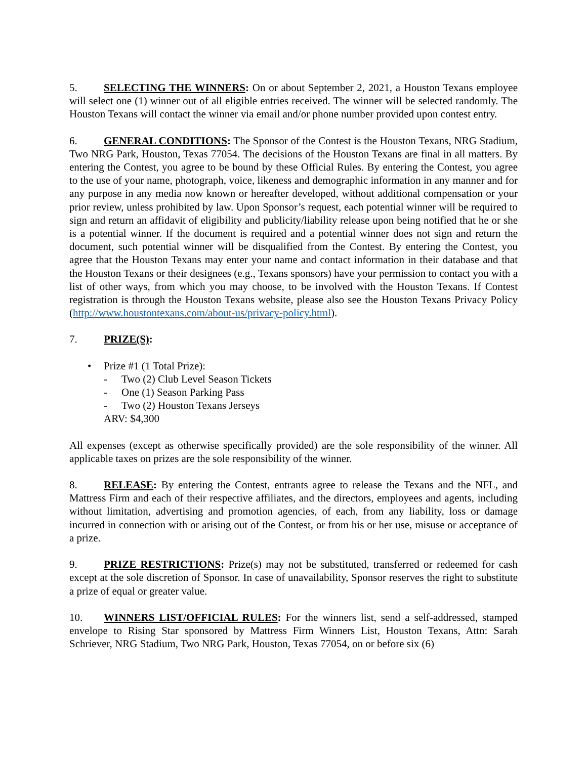5. SELECTING THE WINNERS: On or about September 2, 2021, a Houston Texans employee will select one (1) winner out of all eligible entries received. The winner will be selected randomly. The Houston Texans will contact the winner via email and/or phone number provided upon contest entry.
6. GENERAL CONDITIONS: The Sponsor of the Contest is the Houston Texans, NRG Stadium, Two NRG Park, Houston, Texas 77054. The decisions of the Houston Texans are final in all matters. By entering the Contest, you agree to be bound by these Official Rules. By entering the Contest, you agree to the use of your name, photograph, voice, likeness and demographic information in any manner and for any purpose in any media now known or hereafter developed, without additional compensation or your prior review, unless prohibited by law. Upon Sponsor’s request, each potential winner will be required to sign and return an affidavit of eligibility and publicity/liability release upon being notified that he or she is a potential winner. If the document is required and a potential winner does not sign and return the document, such potential winner will be disqualified from the Contest. By entering the Contest, you agree that the Houston Texans may enter your name and contact information in their database and that the Houston Texans or their designees (e.g., Texans sponsors) have your permission to contact you with a list of other ways, from which you may choose, to be involved with the Houston Texans. If Contest registration is through the Houston Texans website, please also see the Houston Texans Privacy Policy (http://www.houstontexans.com/about-us/privacy-policy.html).
7. PRIZE(S):
• Prize #1 (1 Total Prize):
- Two (2) Club Level Season Tickets
- One (1) Season Parking Pass
- Two (2) Houston Texans Jerseys
ARV: $4,300
All expenses (except as otherwise specifically provided) are the sole responsibility of the winner. All applicable taxes on prizes are the sole responsibility of the winner.
8. RELEASE: By entering the Contest, entrants agree to release the Texans and the NFL, and Mattress Firm and each of their respective affiliates, and the directors, employees and agents, including without limitation, advertising and promotion agencies, of each, from any liability, loss or damage incurred in connection with or arising out of the Contest, or from his or her use, misuse or acceptance of a prize.
9. PRIZE RESTRICTIONS: Prize(s) may not be substituted, transferred or redeemed for cash except at the sole discretion of Sponsor. In case of unavailability, Sponsor reserves the right to substitute a prize of equal or greater value.
10. WINNERS LIST/OFFICIAL RULES: For the winners list, send a self-addressed, stamped envelope to Rising Star sponsored by Mattress Firm Winners List, Houston Texans, Attn: Sarah Schriever, NRG Stadium, Two NRG Park, Houston, Texas 77054, on or before six (6)